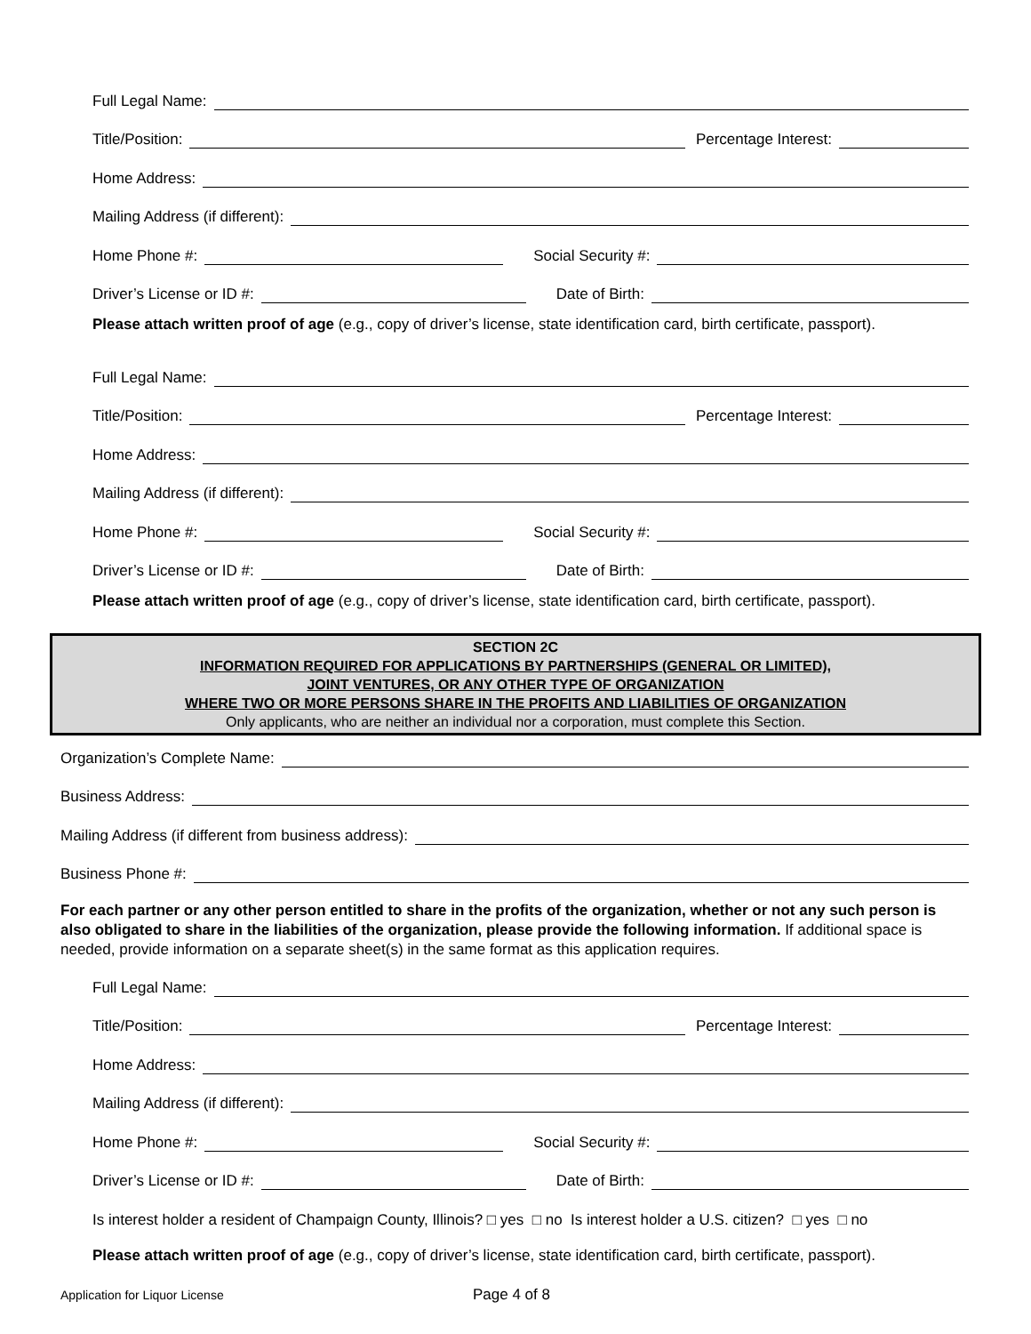Full Legal Name:
Title/Position: Percentage Interest:
Home Address:
Mailing Address (if different):
Home Phone #: Social Security #:
Driver’s License or ID #: Date of Birth:
Please attach written proof of age (e.g., copy of driver’s license, state identification card, birth certificate, passport).
Full Legal Name:
Title/Position: Percentage Interest:
Home Address:
Mailing Address (if different):
Home Phone #: Social Security #:
Driver’s License or ID #: Date of Birth:
Please attach written proof of age (e.g., copy of driver’s license, state identification card, birth certificate, passport).
SECTION 2C
INFORMATION REQUIRED FOR APPLICATIONS BY PARTNERSHIPS (GENERAL OR LIMITED),
JOINT VENTURES, OR ANY OTHER TYPE OF ORGANIZATION
WHERE TWO OR MORE PERSONS SHARE IN THE PROFITS AND LIABILITIES OF ORGANIZATION
Only applicants, who are neither an individual nor a corporation, must complete this Section.
Organization’s Complete Name:
Business Address:
Mailing Address (if different from business address):
Business Phone #:
For each partner or any other person entitled to share in the profits of the organization, whether or not any such person is also obligated to share in the liabilities of the organization, please provide the following information. If additional space is needed, provide information on a separate sheet(s) in the same format as this application requires.
Full Legal Name:
Title/Position: Percentage Interest:
Home Address:
Mailing Address (if different):
Home Phone #: Social Security #:
Driver’s License or ID #: Date of Birth:
Is interest holder a resident of Champaign County, Illinois? □ yes □ no Is interest holder a U.S. citizen? □ yes □ no
Please attach written proof of age (e.g., copy of driver’s license, state identification card, birth certificate, passport).
Application for Liquor License Page 4 of 8